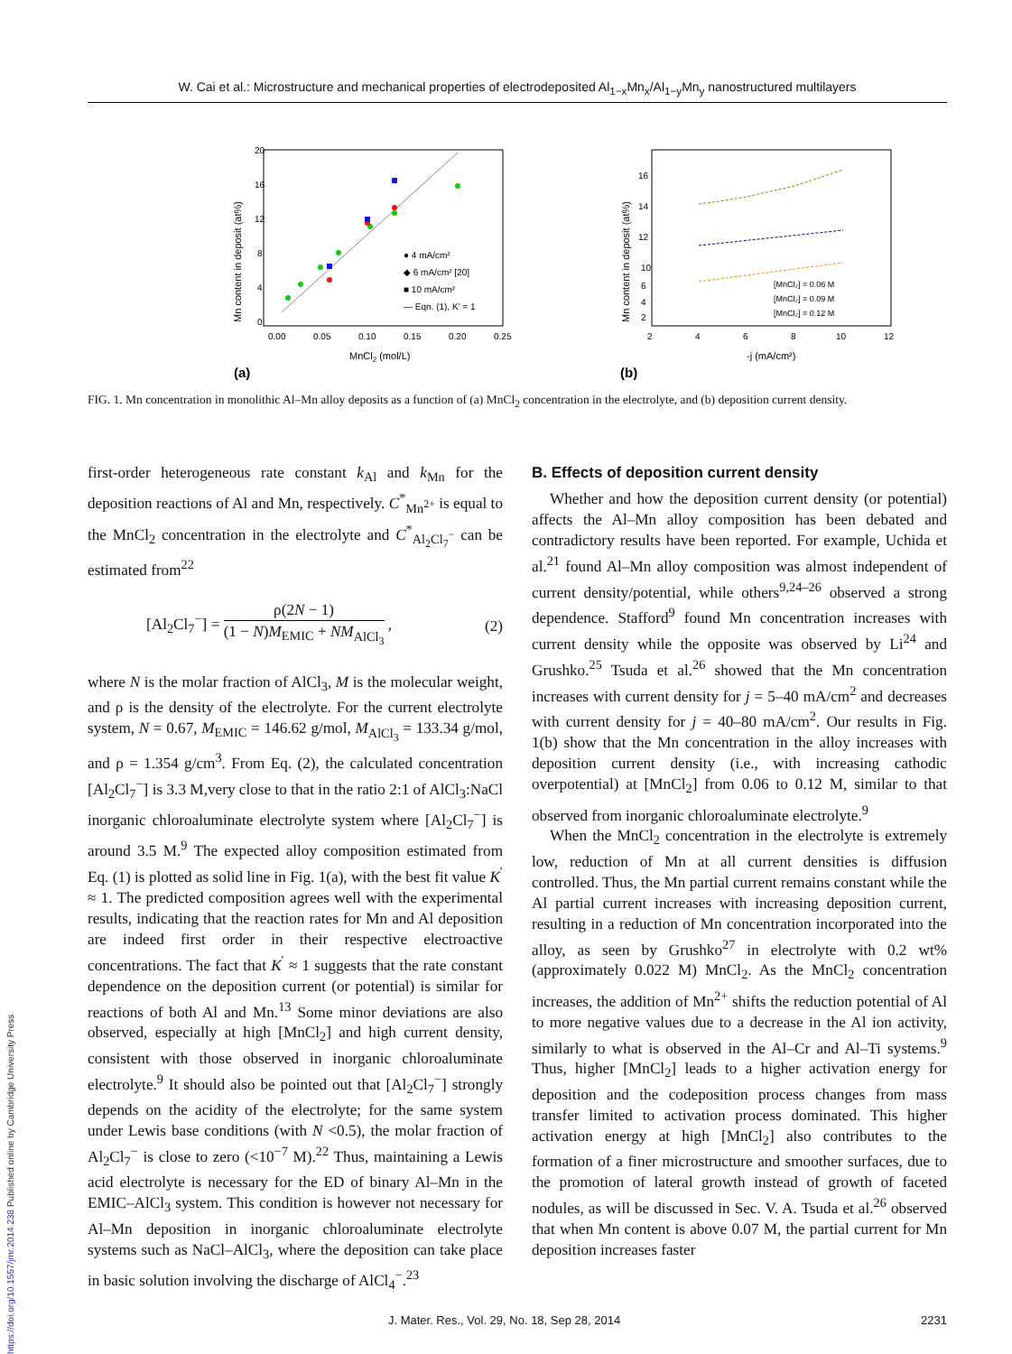W. Cai et al.: Microstructure and mechanical properties of electrodeposited Al<sub>1−x</sub>Mn<sub>x</sub>/Al<sub>1−y</sub>Mn<sub>y</sub> nanostructured multilayers
Mn content in deposit (at%)
20
16
12
8
4
0
0.00
0.05
0.10
0.15
0.20
0.25
MnCl2 (mol/L)
(a)
● 4 mA/cm²
◆ 6 mA/cm² [20]
■ 10 mA/cm²
— Eqn. (1), K' = 1
Mn content in deposit (at%)
16
14
12
10
6
4
2
2
4
6
8
10
12
-j (mA/cm²)
(b)
[MnCl₂] = 0.06 M
[MnCl₂] = 0.09 M
[MnCl₂] = 0.12 M
FIG. 1. Mn concentration in monolithic Al–Mn alloy deposits as a function of (a) MnCl<sub>2</sub> concentration in the electrolyte, and (b) deposition current density.
first-order heterogeneous rate constant k<sub>Al</sub> and k<sub>Mn</sub> for the deposition reactions of Al and Mn, respectively. C<sup>*</sup><sub>Mn<sup>2+</sup></sub> is equal to the MnCl<sub>2</sub> concentration in the electrolyte and C<sup>*</sup><sub>Al<sub>2</sub>Cl<sub>7</sub><sup>−</sup></sub> can be estimated from<sup>22</sup>
[Al<sub>2</sub>Cl<sub>7</sub><sup>−</sup>] = ρ(2N − 1) (1 − N)M<sub>EMIC</sub> + NM<sub>AlCl<sub>3</sub></sub> , (2)
where N is the molar fraction of AlCl<sub>3</sub>, M is the molecular weight, and ρ is the density of the electrolyte. For the current electrolyte system, N = 0.67, M<sub>EMIC</sub> = 146.62 g/mol, M<sub>AlCl<sub>3</sub></sub> = 133.34 g/mol, and ρ = 1.354 g/cm<sup>3</sup>. From Eq. (2), the calculated concentration [Al<sub>2</sub>Cl<sub>7</sub><sup>−</sup>] is 3.3 M,very close to that in the ratio 2:1 of AlCl<sub>3</sub>:NaCl inorganic chloroaluminate electrolyte system where [Al<sub>2</sub>Cl<sub>7</sub><sup>−</sup>] is around 3.5 M.<sup>9</sup> The expected alloy composition estimated from Eq. (1) is plotted as solid line in Fig. 1(a), with the best fit value K<sup>′</sup> ≈ 1. The predicted composition agrees well with the experimental results, indicating that the reaction rates for Mn and Al deposition are indeed first order in their respective electroactive concentrations. The fact that K<sup>′</sup> ≈ 1 suggests that the rate constant dependence on the deposition current (or potential) is similar for reactions of both Al and Mn.<sup>13</sup> Some minor deviations are also observed, especially at high [MnCl<sub>2</sub>] and high current density, consistent with those observed in inorganic chloroaluminate electrolyte.<sup>9</sup> It should also be pointed out that [Al<sub>2</sub>Cl<sub>7</sub><sup>−</sup>] strongly depends on the acidity of the electrolyte; for the same system under Lewis base conditions (with N <0.5), the molar fraction of Al<sub>2</sub>Cl<sub>7</sub><sup>−</sup> is close to zero (<10<sup>−7</sup> M).<sup>22</sup> Thus, maintaining a Lewis acid electrolyte is necessary for the ED of binary Al–Mn in the EMIC–AlCl<sub>3</sub> system. This condition is however not necessary for Al–Mn deposition in inorganic chloroaluminate electrolyte systems such as NaCl–AlCl<sub>3</sub>, where the deposition can take place in basic solution involving the discharge of AlCl<sub>4</sub><sup>−</sup>.<sup>23</sup>
B. Effects of deposition current density
Whether and how the deposition current density (or potential) affects the Al–Mn alloy composition has been debated and contradictory results have been reported. For example, Uchida et al.<sup>21</sup> found Al–Mn alloy composition was almost independent of current density/potential, while others<sup>9,24–26</sup> observed a strong dependence. Stafford<sup>9</sup> found Mn concentration increases with current density while the opposite was observed by Li<sup>24</sup> and Grushko.<sup>25</sup> Tsuda et al.<sup>26</sup> showed that the Mn concentration increases with current density for j = 5–40 mA/cm<sup>2</sup> and decreases with current density for j = 40–80 mA/cm<sup>2</sup>. Our results in Fig. 1(b) show that the Mn concentration in the alloy increases with deposition current density (i.e., with increasing cathodic overpotential) at [MnCl<sub>2</sub>] from 0.06 to 0.12 M, similar to that observed from inorganic chloroaluminate electrolyte.<sup>9</sup>
When the MnCl<sub>2</sub> concentration in the electrolyte is extremely low, reduction of Mn at all current densities is diffusion controlled. Thus, the Mn partial current remains constant while the Al partial current increases with increasing deposition current, resulting in a reduction of Mn concentration incorporated into the alloy, as seen by Grushko<sup>27</sup> in electrolyte with 0.2 wt% (approximately 0.022 M) MnCl<sub>2</sub>. As the MnCl<sub>2</sub> concentration increases, the addition of Mn<sup>2+</sup> shifts the reduction potential of Al to more negative values due to a decrease in the Al ion activity, similarly to what is observed in the Al–Cr and Al–Ti systems.<sup>9</sup> Thus, higher [MnCl<sub>2</sub>] leads to a higher activation energy for deposition and the codeposition process changes from mass transfer limited to activation process dominated. This higher activation energy at high [MnCl<sub>2</sub>] also contributes to the formation of a finer microstructure and smoother surfaces, due to the promotion of lateral growth instead of growth of faceted nodules, as will be discussed in Sec. V. A. Tsuda et al.<sup>26</sup> observed that when Mn content is above 0.07 M, the partial current for Mn deposition increases faster
J. Mater. Res., Vol. 29, No. 18, Sep 28, 2014 2231
https://doi.org/10.1557/jmr.2014.238 Published online by Cambridge University Press